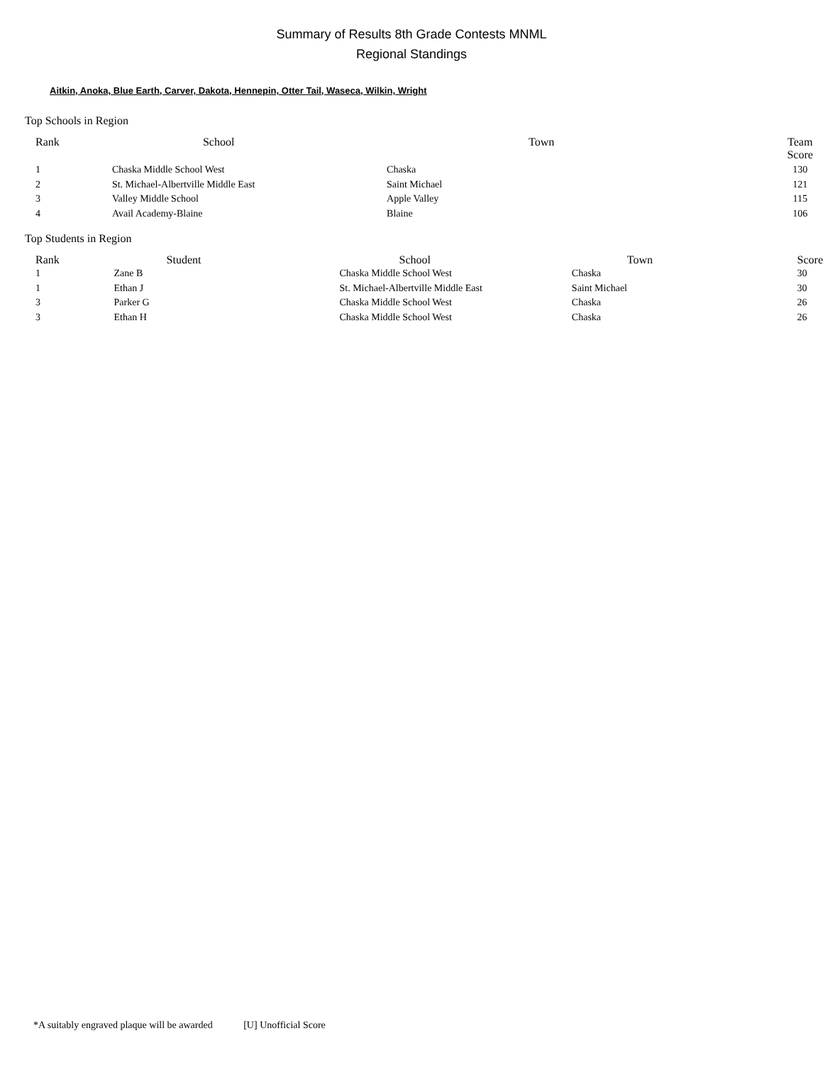Summary of Results 8th Grade Contests MNML
Regional Standings
Aitkin, Anoka, Blue Earth, Carver, Dakota, Hennepin, Otter Tail, Waseca, Wilkin, Wright
Top Schools in Region
| Rank | School | Town | Team Score |
| --- | --- | --- | --- |
| 1 | Chaska Middle School West | Chaska | 130 |
| 2 | St. Michael-Albertville Middle East | Saint Michael | 121 |
| 3 | Valley Middle School | Apple Valley | 115 |
| 4 | Avail Academy-Blaine | Blaine | 106 |
Top Students in Region
| Rank | Student | School | Town | Score |
| --- | --- | --- | --- | --- |
| 1 | Zane B | Chaska Middle School West | Chaska | 30 |
| 1 | Ethan J | St. Michael-Albertville Middle East | Saint Michael | 30 |
| 3 | Parker G | Chaska Middle School West | Chaska | 26 |
| 3 | Ethan H | Chaska Middle School West | Chaska | 26 |
*A suitably engraved plaque will be awarded [U] Unofficial Score